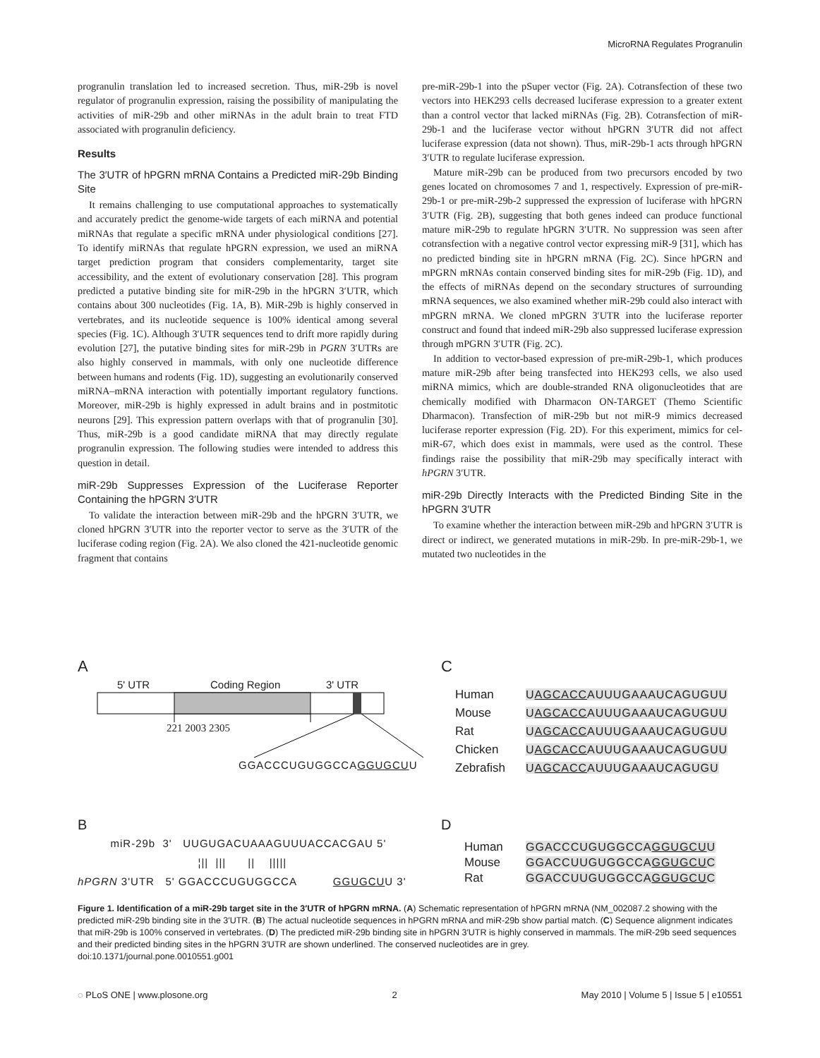MicroRNA Regulates Progranulin
progranulin translation led to increased secretion. Thus, miR-29b is novel regulator of progranulin expression, raising the possibility of manipulating the activities of miR-29b and other miRNAs in the adult brain to treat FTD associated with progranulin deficiency.
Results
The 3′UTR of hPGRN mRNA Contains a Predicted miR-29b Binding Site
It remains challenging to use computational approaches to systematically and accurately predict the genome-wide targets of each miRNA and potential miRNAs that regulate a specific mRNA under physiological conditions [27]. To identify miRNAs that regulate hPGRN expression, we used an miRNA target prediction program that considers complementarity, target site accessibility, and the extent of evolutionary conservation [28]. This program predicted a putative binding site for miR-29b in the hPGRN 3′UTR, which contains about 300 nucleotides (Fig. 1A, B). MiR-29b is highly conserved in vertebrates, and its nucleotide sequence is 100% identical among several species (Fig. 1C). Although 3′UTR sequences tend to drift more rapidly during evolution [27], the putative binding sites for miR-29b in PGRN 3′UTRs are also highly conserved in mammals, with only one nucleotide difference between humans and rodents (Fig. 1D), suggesting an evolutionarily conserved miRNA–mRNA interaction with potentially important regulatory functions. Moreover, miR-29b is highly expressed in adult brains and in postmitotic neurons [29]. This expression pattern overlaps with that of progranulin [30]. Thus, miR-29b is a good candidate miRNA that may directly regulate progranulin expression. The following studies were intended to address this question in detail.
miR-29b Suppresses Expression of the Luciferase Reporter Containing the hPGRN 3′UTR
To validate the interaction between miR-29b and the hPGRN 3′UTR, we cloned hPGRN 3′UTR into the reporter vector to serve as the 3′UTR of the luciferase coding region (Fig. 2A). We also cloned the 421-nucleotide genomic fragment that contains
pre-miR-29b-1 into the pSuper vector (Fig. 2A). Cotransfection of these two vectors into HEK293 cells decreased luciferase expression to a greater extent than a control vector that lacked miRNAs (Fig. 2B). Cotransfection of miR-29b-1 and the luciferase vector without hPGRN 3′UTR did not affect luciferase expression (data not shown). Thus, miR-29b-1 acts through hPGRN 3′UTR to regulate luciferase expression.
Mature miR-29b can be produced from two precursors encoded by two genes located on chromosomes 7 and 1, respectively. Expression of pre-miR-29b-1 or pre-miR-29b-2 suppressed the expression of luciferase with hPGRN 3′UTR (Fig. 2B), suggesting that both genes indeed can produce functional mature miR-29b to regulate hPGRN 3′UTR. No suppression was seen after cotransfection with a negative control vector expressing miR-9 [31], which has no predicted binding site in hPGRN mRNA (Fig. 2C). Since hPGRN and mPGRN mRNAs contain conserved binding sites for miR-29b (Fig. 1D), and the effects of miRNAs depend on the secondary structures of surrounding mRNA sequences, we also examined whether miR-29b could also interact with mPGRN mRNA. We cloned mPGRN 3′UTR into the luciferase reporter construct and found that indeed miR-29b also suppressed luciferase expression through mPGRN 3′UTR (Fig. 2C).
In addition to vector-based expression of pre-miR-29b-1, which produces mature miR-29b after being transfected into HEK293 cells, we also used miRNA mimics, which are double-stranded RNA oligonucleotides that are chemically modified with Dharmacon ON-TARGET (Themo Scientific Dharmacon). Transfection of miR-29b but not miR-9 mimics decreased luciferase reporter expression (Fig. 2D). For this experiment, mimics for cel-miR-67, which does exist in mammals, were used as the control. These findings raise the possibility that miR-29b may specifically interact with hPGRN 3′UTR.
miR-29b Directly Interacts with the Predicted Binding Site in the hPGRN 3′UTR
To examine whether the interaction between miR-29b and hPGRN 3′UTR is direct or indirect, we generated mutations in miR-29b. In pre-miR-29b-1, we mutated two nucleotides in the
A
5' UTR Coding Region 3' UTR
221 2003 2305
GGACCCUGUGGCCAGGUGCUU
C
Human
Mouse
Rat
Chicken
Zebrafish
UAGCACCAUUUGAAAUCAGUGUU
UAGCACCAUUUGAAAUCAGUGUU
UAGCACCAUUUGAAAUCAGUGUU
UAGCACCAUUUGAAAUCAGUGUU
UAGCACCAUUUGAAAUCAGUGU
B
miR-29b 3' UUGUGACUAAAGUUUACCACGAU 5' ¦|| ||| || ||||| hPGRN 3'UTR 5' GGACCCUGUGGCCA GGUGCUU 3'
D
Human
Mouse
Rat
GGACCCUGUGGCCAGGUGCUU
GGACCUUGUGGCCAGGUGCUC
GGACCUUGUGGCCAGGUGCUC
Figure 1. Identification of a miR-29b target site in the 3′UTR of hPGRN mRNA. (A) Schematic representation of hPGRN mRNA (NM_002087.2 showing with the predicted miR-29b binding site in the 3′UTR. (B) The actual nucleotide sequences in hPGRN mRNA and miR-29b show partial match. (C) Sequence alignment indicates that miR-29b is 100% conserved in vertebrates. (D) The predicted miR-29b binding site in hPGRN 3′UTR is highly conserved in mammals. The miR-29b seed sequences and their predicted binding sites in the hPGRN 3′UTR are shown underlined. The conserved nucleotides are in grey.
doi:10.1371/journal.pone.0010551.g001
◌ PLoS ONE | www.plosone.org 2 May 2010 | Volume 5 | Issue 5 | e10551